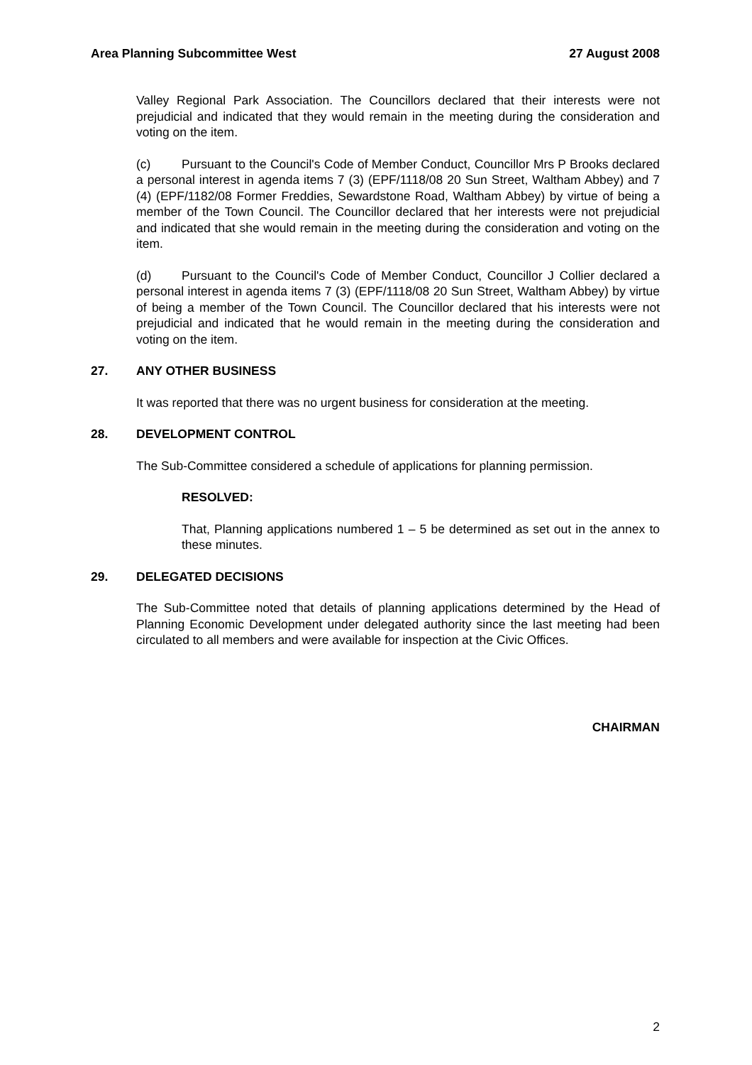Area Planning Subcommittee West 27 August 2008
Valley Regional Park Association. The Councillors declared that their interests were not prejudicial and indicated that they would remain in the meeting during the consideration and voting on the item.
(c) Pursuant to the Council's Code of Member Conduct, Councillor Mrs P Brooks declared a personal interest in agenda items 7 (3) (EPF/1118/08 20 Sun Street, Waltham Abbey) and 7 (4) (EPF/1182/08 Former Freddies, Sewardstone Road, Waltham Abbey) by virtue of being a member of the Town Council. The Councillor declared that her interests were not prejudicial and indicated that she would remain in the meeting during the consideration and voting on the item.
(d) Pursuant to the Council's Code of Member Conduct, Councillor J Collier declared a personal interest in agenda items 7 (3) (EPF/1118/08 20 Sun Street, Waltham Abbey) by virtue of being a member of the Town Council. The Councillor declared that his interests were not prejudicial and indicated that he would remain in the meeting during the consideration and voting on the item.
27. ANY OTHER BUSINESS
It was reported that there was no urgent business for consideration at the meeting.
28. DEVELOPMENT CONTROL
The Sub-Committee considered a schedule of applications for planning permission.
RESOLVED:
That, Planning applications numbered 1 – 5 be determined as set out in the annex to these minutes.
29. DELEGATED DECISIONS
The Sub-Committee noted that details of planning applications determined by the Head of Planning Economic Development under delegated authority since the last meeting had been circulated to all members and were available for inspection at the Civic Offices.
CHAIRMAN
2